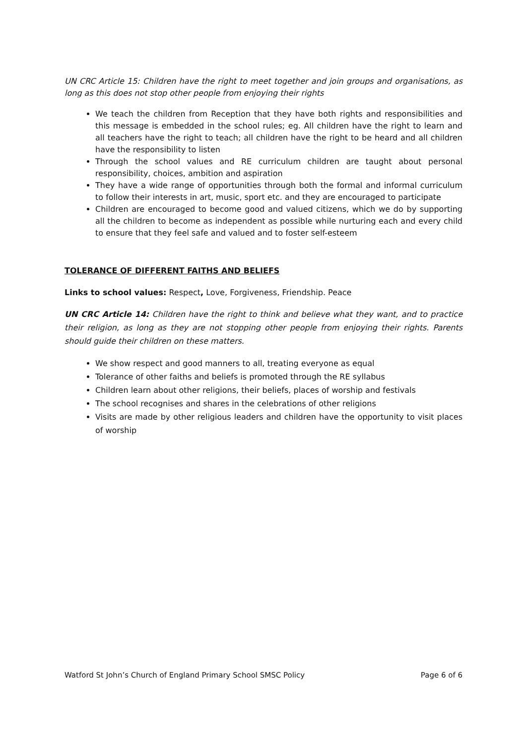UN CRC Article 15: Children have the right to meet together and join groups and organisations, as long as this does not stop other people from enjoying their rights
We teach the children from Reception that they have both rights and responsibilities and this message is embedded in the school rules; eg. All children have the right to learn and all teachers have the right to teach; all children have the right to be heard and all children have the responsibility to listen
Through the school values and RE curriculum children are taught about personal responsibility, choices, ambition and aspiration
They have a wide range of opportunities through both the formal and informal curriculum to follow their interests in art, music, sport etc. and they are encouraged to participate
Children are encouraged to become good and valued citizens, which we do by supporting all the children to become as independent as possible while nurturing each and every child to ensure that they feel safe and valued and to foster self-esteem
TOLERANCE OF DIFFERENT FAITHS AND BELIEFS
Links to school values: Respect, Love, Forgiveness, Friendship. Peace
UN CRC Article 14: Children have the right to think and believe what they want, and to practice their religion, as long as they are not stopping other people from enjoying their rights. Parents should guide their children on these matters.
We show respect and good manners to all, treating everyone as equal
Tolerance of other faiths and beliefs is promoted through the RE syllabus
Children learn about other religions, their beliefs, places of worship and festivals
The school recognises and shares in the celebrations of other religions
Visits are made by other religious leaders and children have the opportunity to visit places of worship
Watford St John’s Church of England Primary School SMSC Policy Page 6 of 6